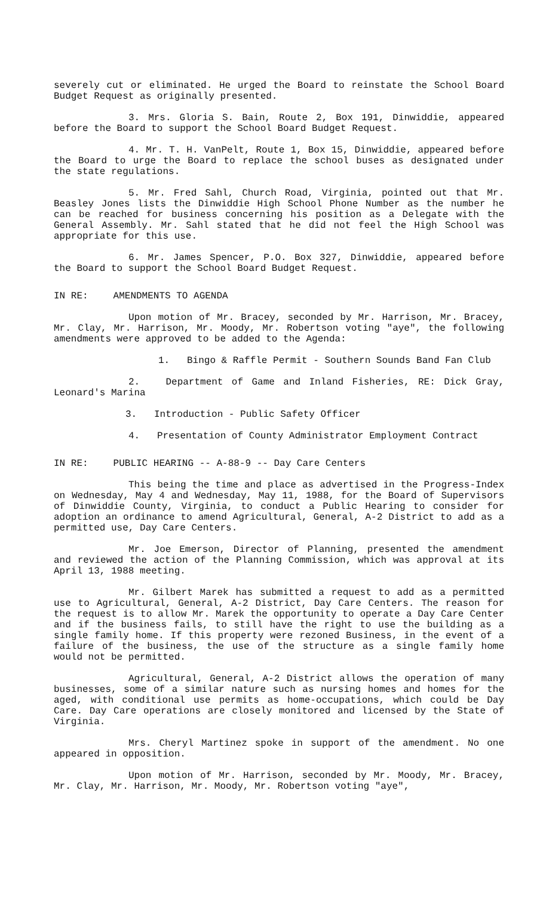severely cut or eliminated. He urged the Board to reinstate the School Board Budget Request as originally presented.
3. Mrs. Gloria S. Bain, Route 2, Box 191, Dinwiddie, appeared before the Board to support the School Board Budget Request.
4. Mr. T. H. VanPelt, Route 1, Box 15, Dinwiddie, appeared before the Board to urge the Board to replace the school buses as designated under the state regulations.
5. Mr. Fred Sahl, Church Road, Virginia, pointed out that Mr. Beasley Jones lists the Dinwiddie High School Phone Number as the number he can be reached for business concerning his position as a Delegate with the General Assembly. Mr. Sahl stated that he did not feel the High School was appropriate for this use.
6. Mr. James Spencer, P.O. Box 327, Dinwiddie, appeared before the Board to support the School Board Budget Request.
IN RE: AMENDMENTS TO AGENDA
Upon motion of Mr. Bracey, seconded by Mr. Harrison, Mr. Bracey, Mr. Clay, Mr. Harrison, Mr. Moody, Mr. Robertson voting "aye", the following amendments were approved to be added to the Agenda:
1. Bingo & Raffle Permit - Southern Sounds Band Fan Club
2. Department of Game and Inland Fisheries, RE: Dick Gray, Leonard's Marina
3. Introduction - Public Safety Officer
4. Presentation of County Administrator Employment Contract
IN RE: PUBLIC HEARING -- A-88-9 -- Day Care Centers
This being the time and place as advertised in the Progress-Index on Wednesday, May 4 and Wednesday, May 11, 1988, for the Board of Supervisors of Dinwiddie County, Virginia, to conduct a Public Hearing to consider for adoption an ordinance to amend Agricultural, General, A-2 District to add as a permitted use, Day Care Centers.
Mr. Joe Emerson, Director of Planning, presented the amendment and reviewed the action of the Planning Commission, which was approval at its April 13, 1988 meeting.
Mr. Gilbert Marek has submitted a request to add as a permitted use to Agricultural, General, A-2 District, Day Care Centers. The reason for the request is to allow Mr. Marek the opportunity to operate a Day Care Center and if the business fails, to still have the right to use the building as a single family home. If this property were rezoned Business, in the event of a failure of the business, the use of the structure as a single family home would not be permitted.
Agricultural, General, A-2 District allows the operation of many businesses, some of a similar nature such as nursing homes and homes for the aged, with conditional use permits as home-occupations, which could be Day Care. Day Care operations are closely monitored and licensed by the State of Virginia.
Mrs. Cheryl Martinez spoke in support of the amendment. No one appeared in opposition.
Upon motion of Mr. Harrison, seconded by Mr. Moody, Mr. Bracey, Mr. Clay, Mr. Harrison, Mr. Moody, Mr. Robertson voting "aye",